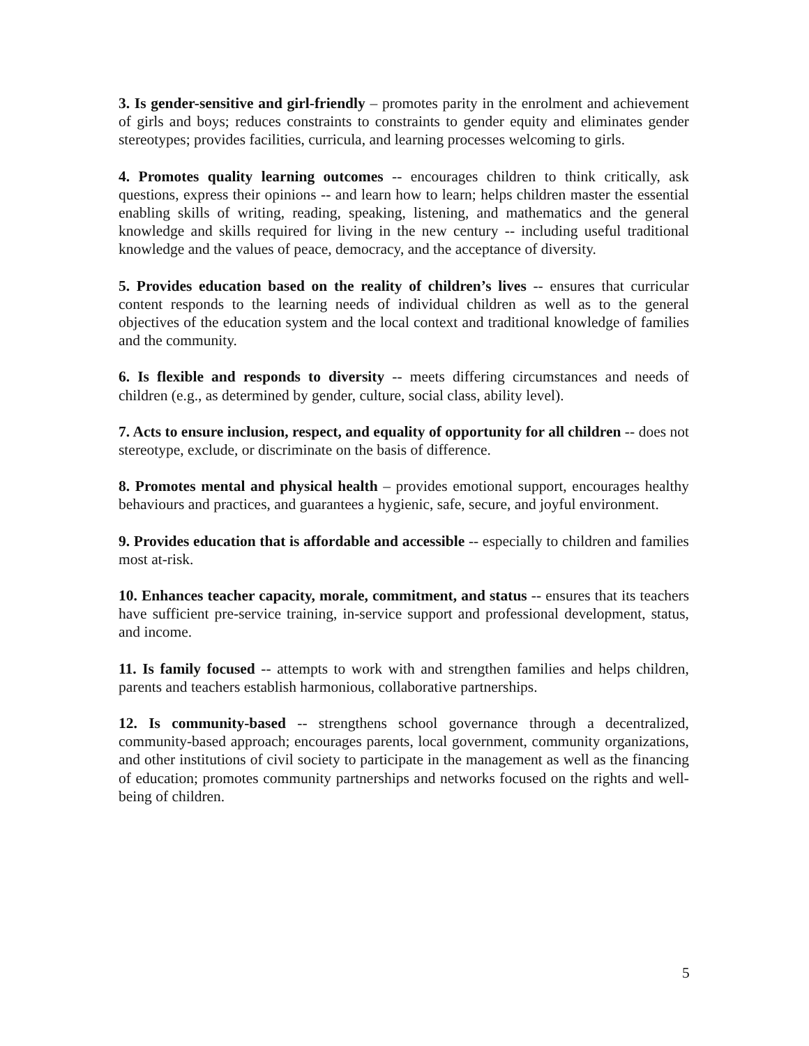3. Is gender-sensitive and girl-friendly – promotes parity in the enrolment and achievement of girls and boys; reduces constraints to constraints to gender equity and eliminates gender stereotypes; provides facilities, curricula, and learning processes welcoming to girls.
4. Promotes quality learning outcomes -- encourages children to think critically, ask questions, express their opinions -- and learn how to learn; helps children master the essential enabling skills of writing, reading, speaking, listening, and mathematics and the general knowledge and skills required for living in the new century -- including useful traditional knowledge and the values of peace, democracy, and the acceptance of diversity.
5. Provides education based on the reality of children’s lives -- ensures that curricular content responds to the learning needs of individual children as well as to the general objectives of the education system and the local context and traditional knowledge of families and the community.
6. Is flexible and responds to diversity -- meets differing circumstances and needs of children (e.g., as determined by gender, culture, social class, ability level).
7. Acts to ensure inclusion, respect, and equality of opportunity for all children -- does not stereotype, exclude, or discriminate on the basis of difference.
8. Promotes mental and physical health – provides emotional support, encourages healthy behaviours and practices, and guarantees a hygienic, safe, secure, and joyful environment.
9. Provides education that is affordable and accessible -- especially to children and families most at-risk.
10. Enhances teacher capacity, morale, commitment, and status -- ensures that its teachers have sufficient pre-service training, in-service support and professional development, status, and income.
11. Is family focused -- attempts to work with and strengthen families and helps children, parents and teachers establish harmonious, collaborative partnerships.
12. Is community-based -- strengthens school governance through a decentralized, community-based approach; encourages parents, local government, community organizations, and other institutions of civil society to participate in the management as well as the financing of education; promotes community partnerships and networks focused on the rights and well-being of children.
5